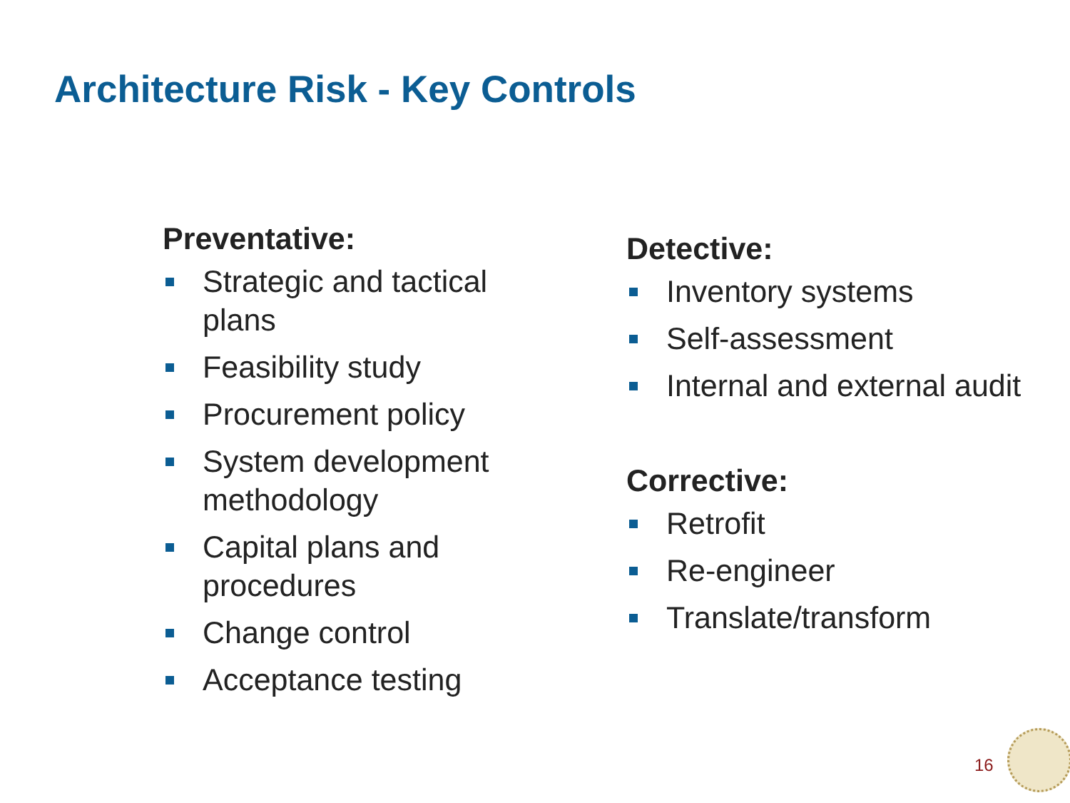Architecture Risk - Key Controls
Preventative:
Strategic and tactical
plans
Feasibility study
Procurement policy
System development
methodology
Capital plans and
procedures
Change control
Acceptance testing
Detective:
Inventory systems
Self-assessment
Internal and external audit
Corrective:
Retrofit
Re-engineer
Translate/transform
16